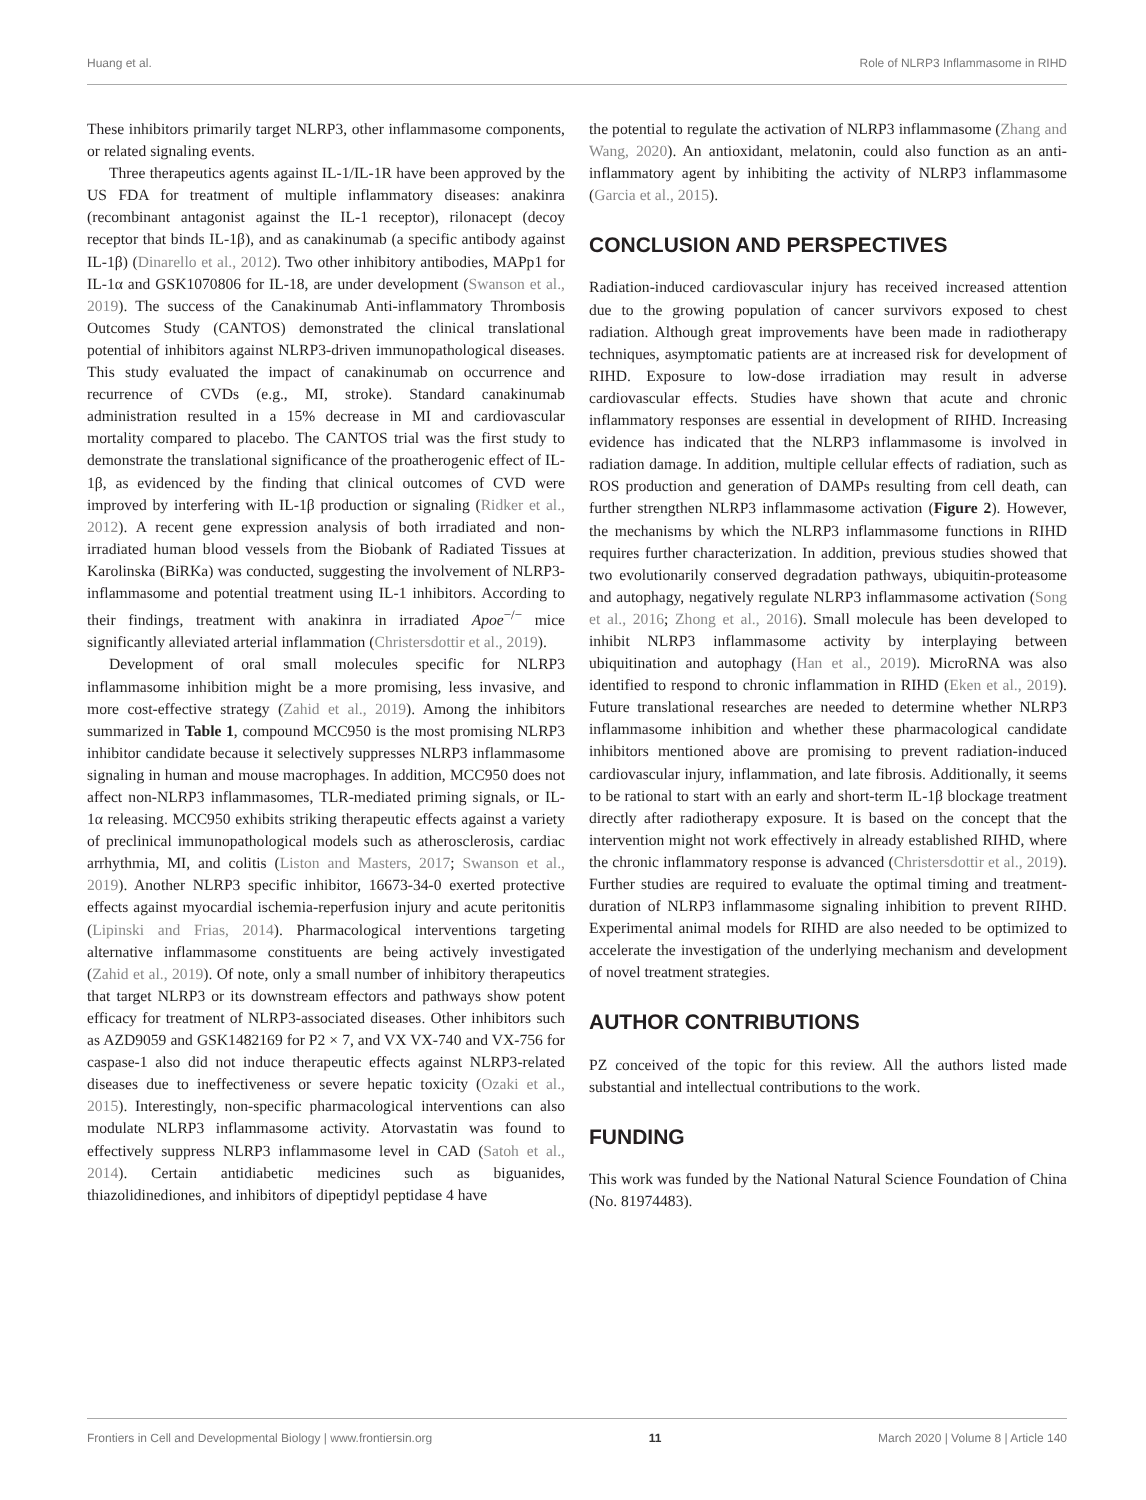Huang et al. Role of NLRP3 Inflammasome in RIHD
These inhibitors primarily target NLRP3, other inflammasome components, or related signaling events.
Three therapeutics agents against IL-1/IL-1R have been approved by the US FDA for treatment of multiple inflammatory diseases: anakinra (recombinant antagonist against the IL-1 receptor), rilonacept (decoy receptor that binds IL-1β), and as canakinumab (a specific antibody against IL-1β) (Dinarello et al., 2012). Two other inhibitory antibodies, MAPp1 for IL-1α and GSK1070806 for IL-18, are under development (Swanson et al., 2019). The success of the Canakinumab Anti-inflammatory Thrombosis Outcomes Study (CANTOS) demonstrated the clinical translational potential of inhibitors against NLRP3-driven immunopathological diseases. This study evaluated the impact of canakinumab on occurrence and recurrence of CVDs (e.g., MI, stroke). Standard canakinumab administration resulted in a 15% decrease in MI and cardiovascular mortality compared to placebo. The CANTOS trial was the first study to demonstrate the translational significance of the proatherogenic effect of IL-1β, as evidenced by the finding that clinical outcomes of CVD were improved by interfering with IL-1β production or signaling (Ridker et al., 2012). A recent gene expression analysis of both irradiated and non-irradiated human blood vessels from the Biobank of Radiated Tissues at Karolinska (BiRKa) was conducted, suggesting the involvement of NLRP3-inflammasome and potential treatment using IL-1 inhibitors. According to their findings, treatment with anakinra in irradiated Apoe<sup>−/−</sup> mice significantly alleviated arterial inflammation (Christersdottir et al., 2019).
Development of oral small molecules specific for NLRP3 inflammasome inhibition might be a more promising, less invasive, and more cost-effective strategy (Zahid et al., 2019). Among the inhibitors summarized in Table 1, compound MCC950 is the most promising NLRP3 inhibitor candidate because it selectively suppresses NLRP3 inflammasome signaling in human and mouse macrophages. In addition, MCC950 does not affect non-NLRP3 inflammasomes, TLR-mediated priming signals, or IL-1α releasing. MCC950 exhibits striking therapeutic effects against a variety of preclinical immunopathological models such as atherosclerosis, cardiac arrhythmia, MI, and colitis (Liston and Masters, 2017; Swanson et al., 2019). Another NLRP3 specific inhibitor, 16673-34-0 exerted protective effects against myocardial ischemia-reperfusion injury and acute peritonitis (Lipinski and Frias, 2014). Pharmacological interventions targeting alternative inflammasome constituents are being actively investigated (Zahid et al., 2019). Of note, only a small number of inhibitory therapeutics that target NLRP3 or its downstream effectors and pathways show potent efficacy for treatment of NLRP3-associated diseases. Other inhibitors such as AZD9059 and GSK1482169 for P2 × 7, and VX VX-740 and VX-756 for caspase-1 also did not induce therapeutic effects against NLRP3-related diseases due to ineffectiveness or severe hepatic toxicity (Ozaki et al., 2015). Interestingly, non-specific pharmacological interventions can also modulate NLRP3 inflammasome activity. Atorvastatin was found to effectively suppress NLRP3 inflammasome level in CAD (Satoh et al., 2014). Certain antidiabetic medicines such as biguanides, thiazolidinediones, and inhibitors of dipeptidyl peptidase 4 have
the potential to regulate the activation of NLRP3 inflammasome (Zhang and Wang, 2020). An antioxidant, melatonin, could also function as an anti-inflammatory agent by inhibiting the activity of NLRP3 inflammasome (Garcia et al., 2015).
CONCLUSION AND PERSPECTIVES
Radiation-induced cardiovascular injury has received increased attention due to the growing population of cancer survivors exposed to chest radiation. Although great improvements have been made in radiotherapy techniques, asymptomatic patients are at increased risk for development of RIHD. Exposure to low-dose irradiation may result in adverse cardiovascular effects. Studies have shown that acute and chronic inflammatory responses are essential in development of RIHD. Increasing evidence has indicated that the NLRP3 inflammasome is involved in radiation damage. In addition, multiple cellular effects of radiation, such as ROS production and generation of DAMPs resulting from cell death, can further strengthen NLRP3 inflammasome activation (Figure 2). However, the mechanisms by which the NLRP3 inflammasome functions in RIHD requires further characterization. In addition, previous studies showed that two evolutionarily conserved degradation pathways, ubiquitin-proteasome and autophagy, negatively regulate NLRP3 inflammasome activation (Song et al., 2016; Zhong et al., 2016). Small molecule has been developed to inhibit NLRP3 inflammasome activity by interplaying between ubiquitination and autophagy (Han et al., 2019). MicroRNA was also identified to respond to chronic inflammation in RIHD (Eken et al., 2019). Future translational researches are needed to determine whether NLRP3 inflammasome inhibition and whether these pharmacological candidate inhibitors mentioned above are promising to prevent radiation-induced cardiovascular injury, inflammation, and late fibrosis. Additionally, it seems to be rational to start with an early and short-term IL-1β blockage treatment directly after radiotherapy exposure. It is based on the concept that the intervention might not work effectively in already established RIHD, where the chronic inflammatory response is advanced (Christersdottir et al., 2019). Further studies are required to evaluate the optimal timing and treatment-duration of NLRP3 inflammasome signaling inhibition to prevent RIHD. Experimental animal models for RIHD are also needed to be optimized to accelerate the investigation of the underlying mechanism and development of novel treatment strategies.
AUTHOR CONTRIBUTIONS
PZ conceived of the topic for this review. All the authors listed made substantial and intellectual contributions to the work.
FUNDING
This work was funded by the National Natural Science Foundation of China (No. 81974483).
Frontiers in Cell and Developmental Biology | www.frontiersin.org 11 March 2020 | Volume 8 | Article 140